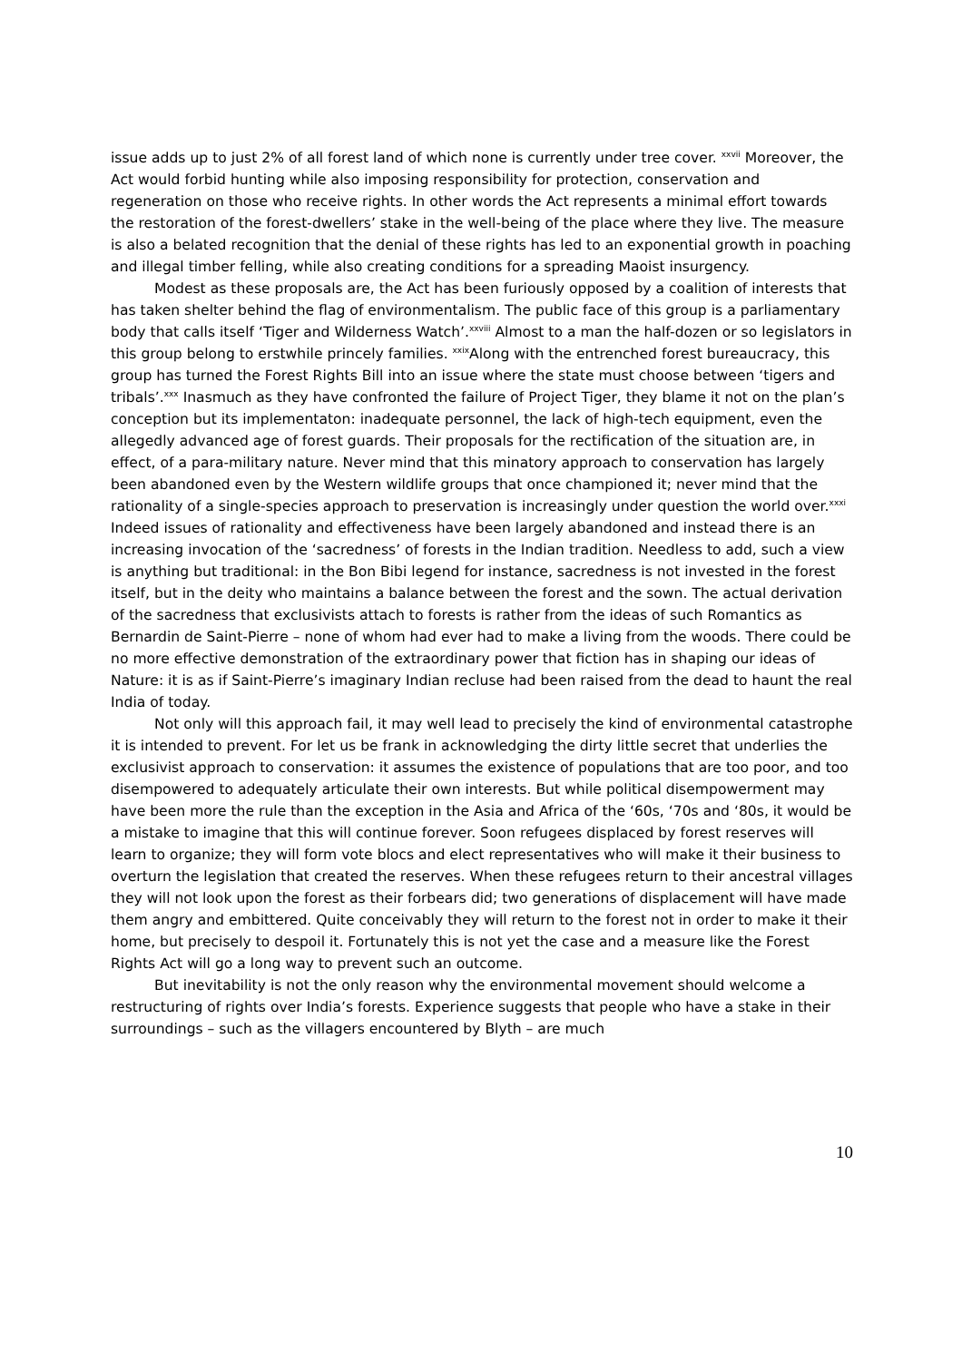issue adds up to just 2% of all forest land of which none is currently under tree cover. <sup>xxvii</sup> Moreover, the Act would forbid hunting while also imposing responsibility for protection, conservation and regeneration on those who receive rights. In other words the Act represents a minimal effort towards the restoration of the forest-dwellers’ stake in the well-being of the place where they live. The measure is also a belated recognition that the denial of these rights has led to an exponential growth in poaching and illegal timber felling, while also creating conditions for a spreading Maoist insurgency.
Modest as these proposals are, the Act has been furiously opposed by a coalition of interests that has taken shelter behind the flag of environmentalism. The public face of this group is a parliamentary body that calls itself ‘Tiger and Wilderness Watch’.<sup>xxviii</sup> Almost to a man the half-dozen or so legislators in this group belong to erstwhile princely families. <sup>xxix</sup>Along with the entrenched forest bureaucracy, this group has turned the Forest Rights Bill into an issue where the state must choose between ‘tigers and tribals’.<sup>xxx</sup> Inasmuch as they have confronted the failure of Project Tiger, they blame it not on the plan’s conception but its implementaton: inadequate personnel, the lack of high-tech equipment, even the allegedly advanced age of forest guards. Their proposals for the rectification of the situation are, in effect, of a para-military nature. Never mind that this minatory approach to conservation has largely been abandoned even by the Western wildlife groups that once championed it; never mind that the rationality of a single-species approach to preservation is increasingly under question the world over.<sup>xxxi</sup> Indeed issues of rationality and effectiveness have been largely abandoned and instead there is an increasing invocation of the ‘sacredness’ of forests in the Indian tradition. Needless to add, such a view is anything but traditional: in the Bon Bibi legend for instance, sacredness is not invested in the forest itself, but in the deity who maintains a balance between the forest and the sown. The actual derivation of the sacredness that exclusivists attach to forests is rather from the ideas of such Romantics as Bernardin de Saint-Pierre – none of whom had ever had to make a living from the woods. There could be no more effective demonstration of the extraordinary power that fiction has in shaping our ideas of Nature: it is as if Saint-Pierre’s imaginary Indian recluse had been raised from the dead to haunt the real India of today.
Not only will this approach fail, it may well lead to precisely the kind of environmental catastrophe it is intended to prevent. For let us be frank in acknowledging the dirty little secret that underlies the exclusivist approach to conservation: it assumes the existence of populations that are too poor, and too disempowered to adequately articulate their own interests. But while political disempowerment may have been more the rule than the exception in the Asia and Africa of the ‘60s, ‘70s and ‘80s, it would be a mistake to imagine that this will continue forever. Soon refugees displaced by forest reserves will learn to organize; they will form vote blocs and elect representatives who will make it their business to overturn the legislation that created the reserves. When these refugees return to their ancestral villages they will not look upon the forest as their forbears did; two generations of displacement will have made them angry and embittered. Quite conceivably they will return to the forest not in order to make it their home, but precisely to despoil it. Fortunately this is not yet the case and a measure like the Forest Rights Act will go a long way to prevent such an outcome.
But inevitability is not the only reason why the environmental movement should welcome a restructuring of rights over India’s forests. Experience suggests that people who have a stake in their surroundings – such as the villagers encountered by Blyth – are much
10